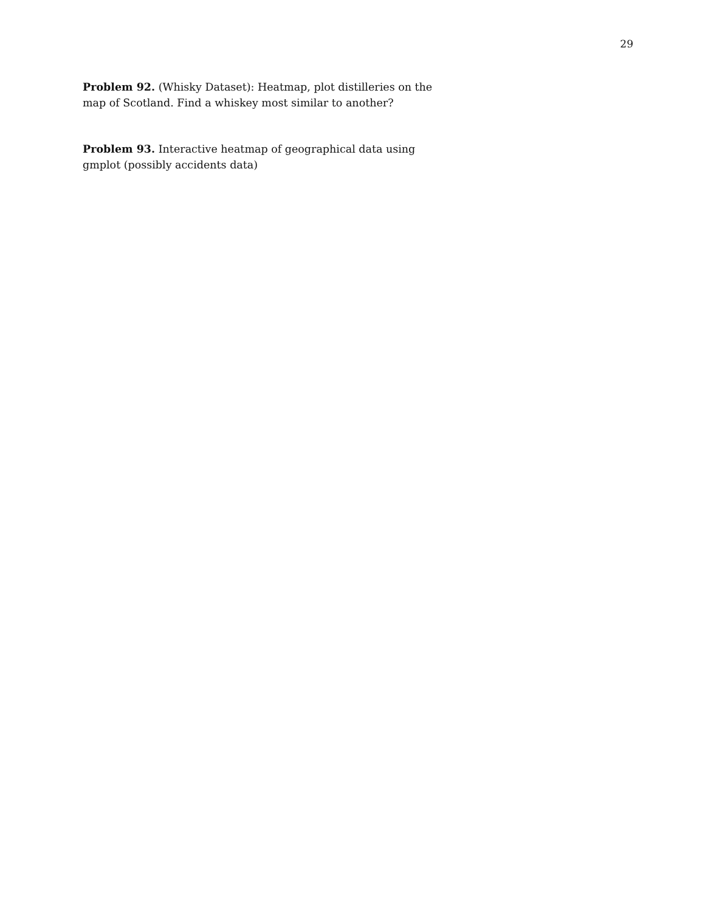29
Problem 92. (Whisky Dataset): Heatmap, plot distilleries on the map of Scotland. Find a whiskey most similar to another?
Problem 93. Interactive heatmap of geographical data using gmplot (possibly accidents data)